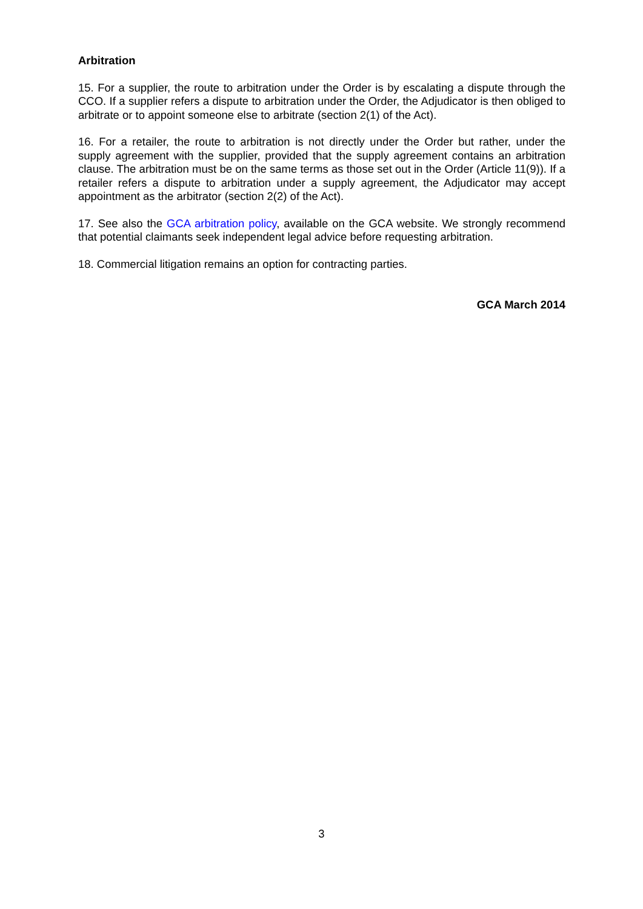Arbitration
15. For a supplier, the route to arbitration under the Order is by escalating a dispute through the CCO. If a supplier refers a dispute to arbitration under the Order, the Adjudicator is then obliged to arbitrate or to appoint someone else to arbitrate (section 2(1) of the Act).
16. For a retailer, the route to arbitration is not directly under the Order but rather, under the supply agreement with the supplier, provided that the supply agreement contains an arbitration clause. The arbitration must be on the same terms as those set out in the Order (Article 11(9)). If a retailer refers a dispute to arbitration under a supply agreement, the Adjudicator may accept appointment as the arbitrator (section 2(2) of the Act).
17. See also the GCA arbitration policy, available on the GCA website. We strongly recommend that potential claimants seek independent legal advice before requesting arbitration.
18. Commercial litigation remains an option for contracting parties.
GCA March 2014
3